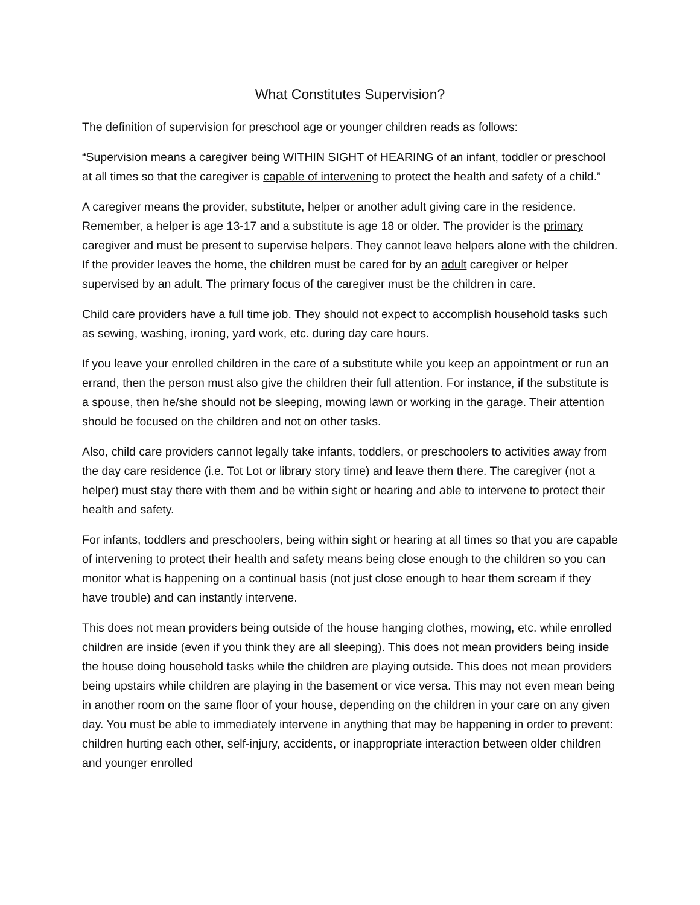What Constitutes Supervision?
The definition of supervision for preschool age or younger children reads as follows:
“Supervision means a caregiver being WITHIN SIGHT of HEARING of an infant, toddler or preschool at all times so that the caregiver is capable of intervening to protect the health and safety of a child.”
A caregiver means the provider, substitute, helper or another adult giving care in the residence. Remember, a helper is age 13-17 and a substitute is age 18 or older. The provider is the primary caregiver and must be present to supervise helpers. They cannot leave helpers alone with the children. If the provider leaves the home, the children must be cared for by an adult caregiver or helper supervised by an adult. The primary focus of the caregiver must be the children in care.
Child care providers have a full time job. They should not expect to accomplish household tasks such as sewing, washing, ironing, yard work, etc. during day care hours.
If you leave your enrolled children in the care of a substitute while you keep an appointment or run an errand, then the person must also give the children their full attention. For instance, if the substitute is a spouse, then he/she should not be sleeping, mowing lawn or working in the garage. Their attention should be focused on the children and not on other tasks.
Also, child care providers cannot legally take infants, toddlers, or preschoolers to activities away from the day care residence (i.e. Tot Lot or library story time) and leave them there. The caregiver (not a helper) must stay there with them and be within sight or hearing and able to intervene to protect their health and safety.
For infants, toddlers and preschoolers, being within sight or hearing at all times so that you are capable of intervening to protect their health and safety means being close enough to the children so you can monitor what is happening on a continual basis (not just close enough to hear them scream if they have trouble) and can instantly intervene.
This does not mean providers being outside of the house hanging clothes, mowing, etc. while enrolled children are inside (even if you think they are all sleeping). This does not mean providers being inside the house doing household tasks while the children are playing outside. This does not mean providers being upstairs while children are playing in the basement or vice versa. This may not even mean being in another room on the same floor of your house, depending on the children in your care on any given day. You must be able to immediately intervene in anything that may be happening in order to prevent: children hurting each other, self-injury, accidents, or inappropriate interaction between older children and younger enrolled